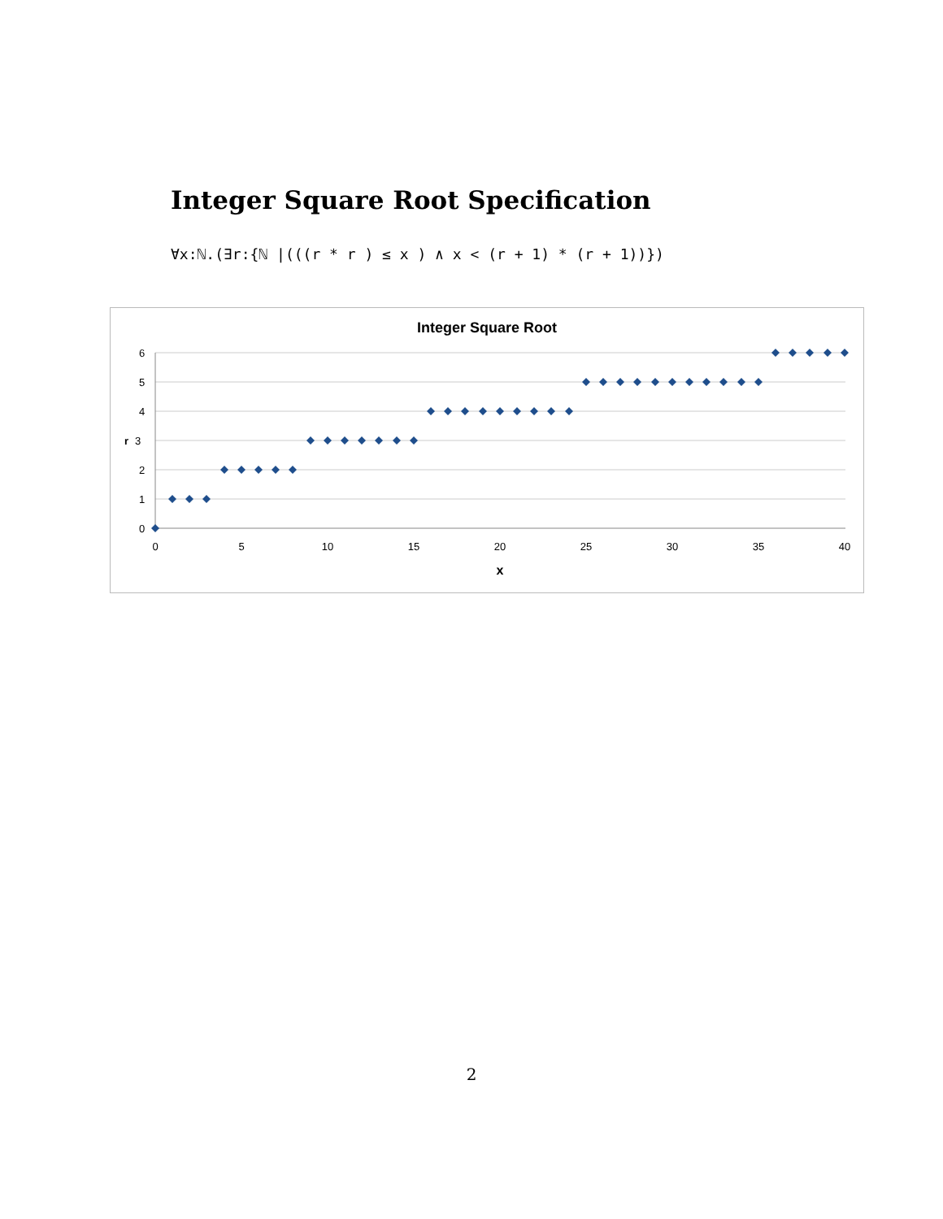Integer Square Root Specification
∀x:ℕ.(∃r:{ℕ |(((r * r ) ≤ x ) ∧ x < (r + 1) * (r + 1))})
Integer Square Root
6
5
4
r
3
2
1
0
0
5
10
15
20
25
30
35
40
x
2